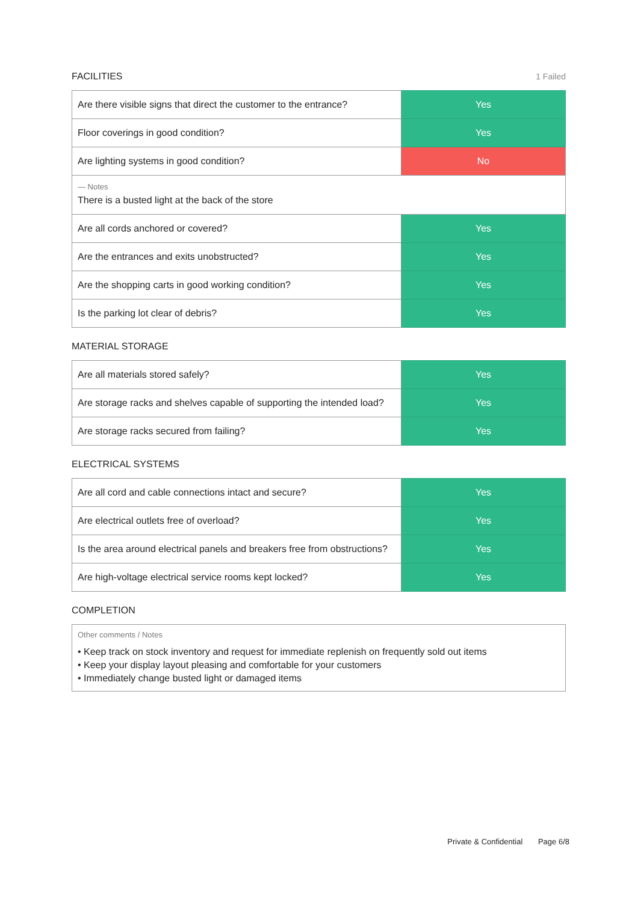FACILITIES 1 Failed
| Are there visible signs that direct the customer to the entrance? | Yes |
| Floor coverings in good condition? | Yes |
| Are lighting systems in good condition? | No |
| — Notes There is a busted light at the back of the store | |
| Are all cords anchored or covered? | Yes |
| Are the entrances and exits unobstructed? | Yes |
| Are the shopping carts in good working condition? | Yes |
| Is the parking lot clear of debris? | Yes |
MATERIAL STORAGE
| Are all materials stored safely? | Yes |
| Are storage racks and shelves capable of supporting the intended load? | Yes |
| Are storage racks secured from failing? | Yes |
ELECTRICAL SYSTEMS
| Are all cord and cable connections intact and secure? | Yes |
| Are electrical outlets free of overload? | Yes |
| Is the area around electrical panels and breakers free from obstructions? | Yes |
| Are high-voltage electrical service rooms kept locked? | Yes |
COMPLETION
Other comments / Notes
• Keep track on stock inventory and request for immediate replenish on frequently sold out items
• Keep your display layout pleasing and comfortable for your customers
• Immediately change busted light or damaged items
Private & Confidential Page 6/8